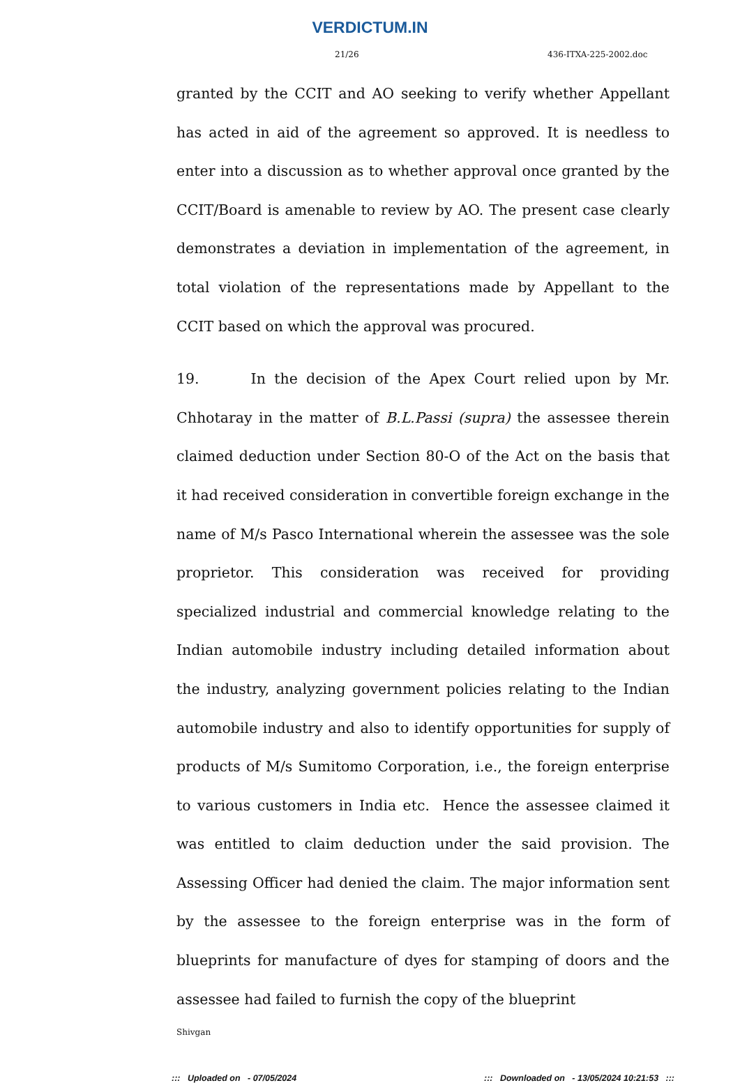VERDICTUM.IN
21/26 436-ITXA-225-2002.doc
granted by the CCIT and AO seeking to verify whether Appellant has acted in aid of the agreement so approved. It is needless to enter into a discussion as to whether approval once granted by the CCIT/Board is amenable to review by AO. The present case clearly demonstrates a deviation in implementation of the agreement, in total violation of the representations made by Appellant to the CCIT based on which the approval was procured.
19. In the decision of the Apex Court relied upon by Mr. Chhotaray in the matter of B.L.Passi (supra) the assessee therein claimed deduction under Section 80-O of the Act on the basis that it had received consideration in convertible foreign exchange in the name of M/s Pasco International wherein the assessee was the sole proprietor. This consideration was received for providing specialized industrial and commercial knowledge relating to the Indian automobile industry including detailed information about the industry, analyzing government policies relating to the Indian automobile industry and also to identify opportunities for supply of products of M/s Sumitomo Corporation, i.e., the foreign enterprise to various customers in India etc. Hence the assessee claimed it was entitled to claim deduction under the said provision. The Assessing Officer had denied the claim. The major information sent by the assessee to the foreign enterprise was in the form of blueprints for manufacture of dyes for stamping of doors and the assessee had failed to furnish the copy of the blueprint
Shivgan
::: Uploaded on - 07/05/2024::: Downloaded on - 13/05/2024 10:21:53 :::